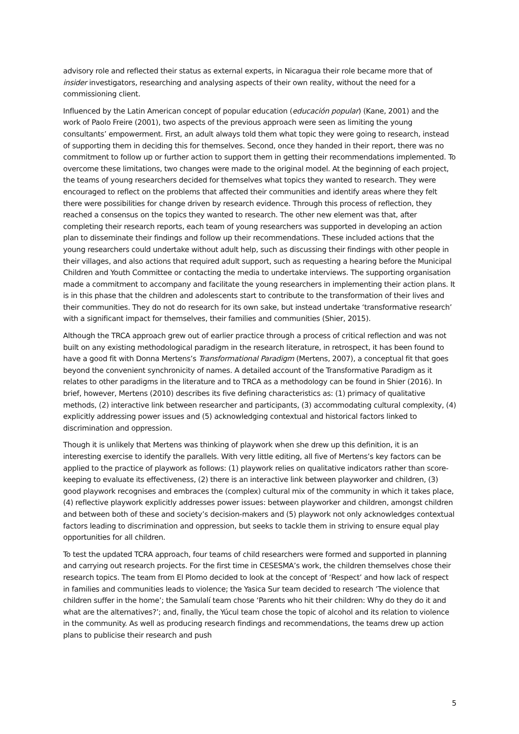advisory role and reflected their status as external experts, in Nicaragua their role became more that of insider investigators, researching and analysing aspects of their own reality, without the need for a commissioning client.
Influenced by the Latin American concept of popular education (educación popular) (Kane, 2001) and the work of Paolo Freire (2001), two aspects of the previous approach were seen as limiting the young consultants’ empowerment. First, an adult always told them what topic they were going to research, instead of supporting them in deciding this for themselves. Second, once they handed in their report, there was no commitment to follow up or further action to support them in getting their recommendations implemented. To overcome these limitations, two changes were made to the original model. At the beginning of each project, the teams of young researchers decided for themselves what topics they wanted to research. They were encouraged to reflect on the problems that affected their communities and identify areas where they felt there were possibilities for change driven by research evidence. Through this process of reflection, they reached a consensus on the topics they wanted to research. The other new element was that, after completing their research reports, each team of young researchers was supported in developing an action plan to disseminate their findings and follow up their recommendations. These included actions that the young researchers could undertake without adult help, such as discussing their findings with other people in their villages, and also actions that required adult support, such as requesting a hearing before the Municipal Children and Youth Committee or contacting the media to undertake interviews. The supporting organisation made a commitment to accompany and facilitate the young researchers in implementing their action plans. It is in this phase that the children and adolescents start to contribute to the transformation of their lives and their communities. They do not do research for its own sake, but instead undertake ‘transformative research’ with a significant impact for themselves, their families and communities (Shier, 2015).
Although the TRCA approach grew out of earlier practice through a process of critical reflection and was not built on any existing methodological paradigm in the research literature, in retrospect, it has been found to have a good fit with Donna Mertens’s Transformational Paradigm (Mertens, 2007), a conceptual fit that goes beyond the convenient synchronicity of names. A detailed account of the Transformative Paradigm as it relates to other paradigms in the literature and to TRCA as a methodology can be found in Shier (2016). In brief, however, Mertens (2010) describes its five defining characteristics as: (1) primacy of qualitative methods, (2) interactive link between researcher and participants, (3) accommodating cultural complexity, (4) explicitly addressing power issues and (5) acknowledging contextual and historical factors linked to discrimination and oppression.
Though it is unlikely that Mertens was thinking of playwork when she drew up this definition, it is an interesting exercise to identify the parallels. With very little editing, all five of Mertens’s key factors can be applied to the practice of playwork as follows: (1) playwork relies on qualitative indicators rather than score-keeping to evaluate its effectiveness, (2) there is an interactive link between playworker and children, (3) good playwork recognises and embraces the (complex) cultural mix of the community in which it takes place, (4) reflective playwork explicitly addresses power issues: between playworker and children, amongst children and between both of these and society’s decision-makers and (5) playwork not only acknowledges contextual factors leading to discrimination and oppression, but seeks to tackle them in striving to ensure equal play opportunities for all children.
To test the updated TCRA approach, four teams of child researchers were formed and supported in planning and carrying out research projects. For the first time in CESESMA’s work, the children themselves chose their research topics. The team from El Plomo decided to look at the concept of ‘Respect’ and how lack of respect in families and communities leads to violence; the Yasica Sur team decided to research ‘The violence that children suffer in the home’; the Samulalí team chose ‘Parents who hit their children: Why do they do it and what are the alternatives?’; and, finally, the Yúcul team chose the topic of alcohol and its relation to violence in the community. As well as producing research findings and recommendations, the teams drew up action plans to publicise their research and push
5